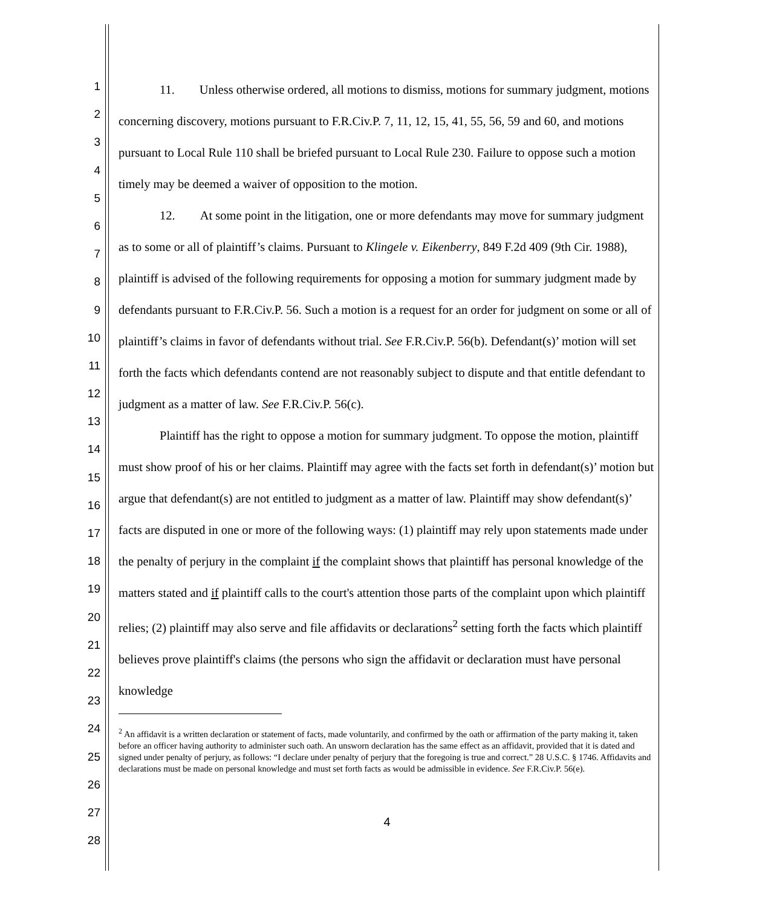1
2
3
4
5
6
7
8
9
10
11
12
13
14
15
16
17
18
19
20
21
22
23
24
25
26
27
28
11. Unless otherwise ordered, all motions to dismiss, motions for summary judgment, motions concerning discovery, motions pursuant to F.R.Civ.P. 7, 11, 12, 15, 41, 55, 56, 59 and 60, and motions pursuant to Local Rule 110 shall be briefed pursuant to Local Rule 230. Failure to oppose such a motion timely may be deemed a waiver of opposition to the motion.
12. At some point in the litigation, one or more defendants may move for summary judgment as to some or all of plaintiff’s claims. Pursuant to Klingele v. Eikenberry, 849 F.2d 409 (9th Cir. 1988), plaintiff is advised of the following requirements for opposing a motion for summary judgment made by defendants pursuant to F.R.Civ.P. 56. Such a motion is a request for an order for judgment on some or all of plaintiff’s claims in favor of defendants without trial. See F.R.Civ.P. 56(b). Defendant(s)’ motion will set forth the facts which defendants contend are not reasonably subject to dispute and that entitle defendant to judgment as a matter of law. See F.R.Civ.P. 56(c).
Plaintiff has the right to oppose a motion for summary judgment. To oppose the motion, plaintiff must show proof of his or her claims. Plaintiff may agree with the facts set forth in defendant(s)’ motion but argue that defendant(s) are not entitled to judgment as a matter of law. Plaintiff may show defendant(s)’ facts are disputed in one or more of the following ways: (1) plaintiff may rely upon statements made under the penalty of perjury in the complaint if the complaint shows that plaintiff has personal knowledge of the matters stated and if plaintiff calls to the court's attention those parts of the complaint upon which plaintiff relies; (2) plaintiff may also serve and file affidavits or declarations<sup>2</sup> setting forth the facts which plaintiff believes prove plaintiff's claims (the persons who sign the affidavit or declaration must have personal knowledge
<sup>2</sup> An affidavit is a written declaration or statement of facts, made voluntarily, and confirmed by the oath or affirmation of the party making it, taken before an officer having authority to administer such oath. An unsworn declaration has the same effect as an affidavit, provided that it is dated and signed under penalty of perjury, as follows: “I declare under penalty of perjury that the foregoing is true and correct.” 28 U.S.C. § 1746. Affidavits and declarations must be made on personal knowledge and must set forth facts as would be admissible in evidence. See F.R.Civ.P. 56(e).
4